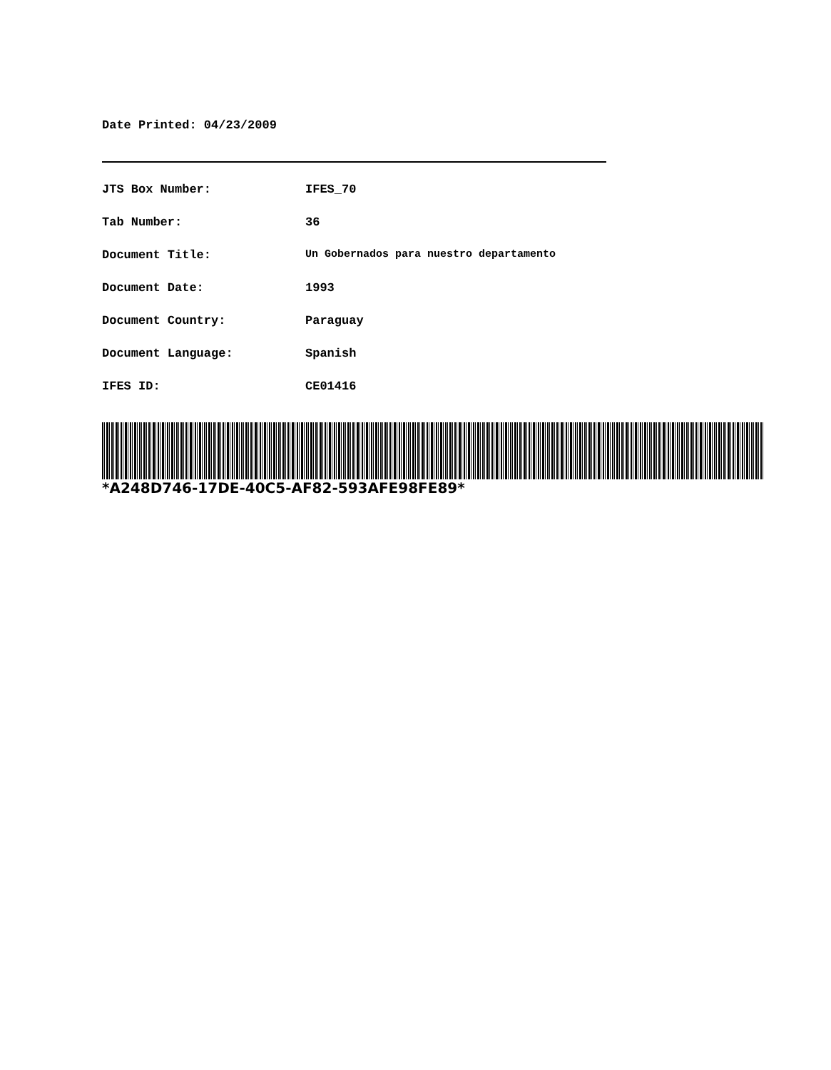Date Printed: 04/23/2009
| JTS Box Number: | IFES_70 |
| Tab Number: | 36 |
| Document Title: | Un Gobernados para nuestro departamento |
| Document Date: | 1993 |
| Document Country: | Paraguay |
| Document Language: | Spanish |
| IFES ID: | CE01416 |
*A248D746-17DE-40C5-AF82-593AFE98FE89*